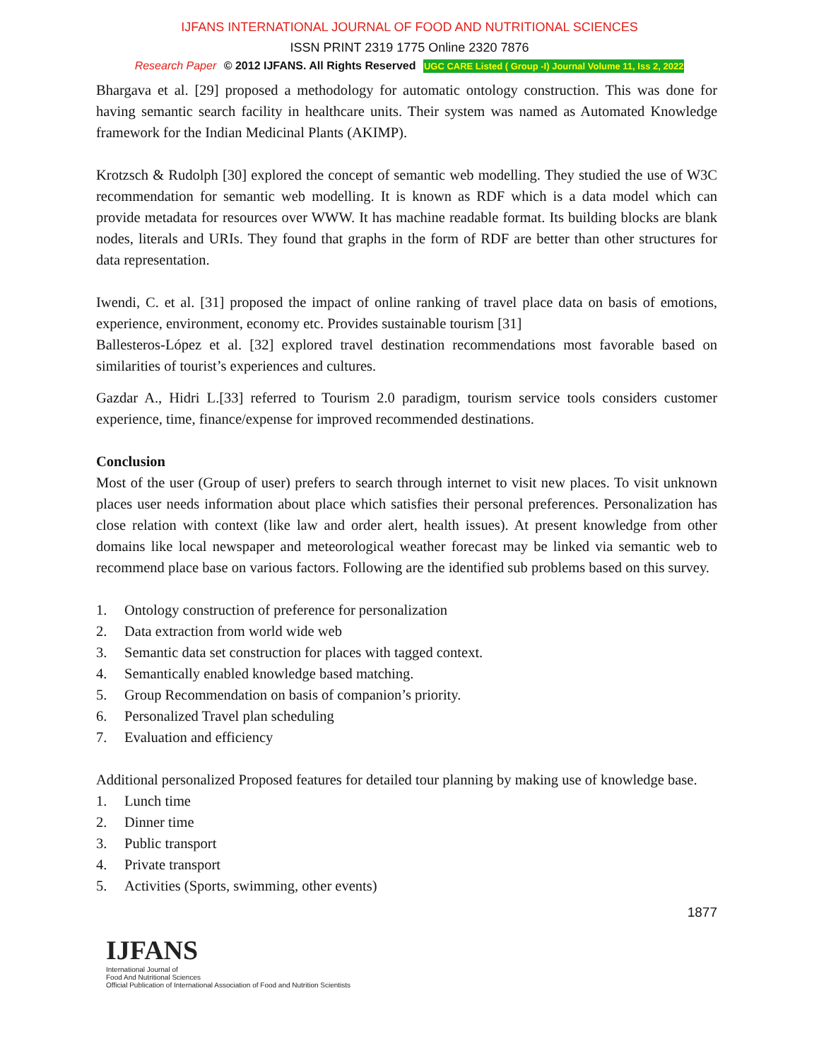IJFANS INTERNATIONAL JOURNAL OF FOOD AND NUTRITIONAL SCIENCES
ISSN PRINT 2319 1775 Online 2320 7876
Research Paper © 2012 IJFANS. All Rights Reserved UGC CARE Listed ( Group -I) Journal Volume 11, Iss 2, 2022
Bhargava et al. [29] proposed a methodology for automatic ontology construction. This was done for having semantic search facility in healthcare units. Their system was named as Automated Knowledge framework for the Indian Medicinal Plants (AKIMP).
Krotzsch & Rudolph [30] explored the concept of semantic web modelling. They studied the use of W3C recommendation for semantic web modelling. It is known as RDF which is a data model which can provide metadata for resources over WWW. It has machine readable format. Its building blocks are blank nodes, literals and URIs. They found that graphs in the form of RDF are better than other structures for data representation.
Iwendi, C. et al. [31] proposed the impact of online ranking of travel place data on basis of emotions, experience, environment, economy etc. Provides sustainable tourism [31]
Ballesteros-López et al. [32] explored travel destination recommendations most favorable based on similarities of tourist’s experiences and cultures.
Gazdar A., Hidri L.[33] referred to Tourism 2.0 paradigm, tourism service tools considers customer experience, time, finance/expense for improved recommended destinations.
Conclusion
Most of the user (Group of user) prefers to search through internet to visit new places. To visit unknown places user needs information about place which satisfies their personal preferences. Personalization has close relation with context (like law and order alert, health issues). At present knowledge from other domains like local newspaper and meteorological weather forecast may be linked via semantic web to recommend place base on various factors. Following are the identified sub problems based on this survey.
1. Ontology construction of preference for personalization
2. Data extraction from world wide web
3. Semantic data set construction for places with tagged context.
4. Semantically enabled knowledge based matching.
5. Group Recommendation on basis of companion’s priority.
6. Personalized Travel plan scheduling
7. Evaluation and efficiency
Additional personalized Proposed features for detailed tour planning by making use of knowledge base.
1. Lunch time
2. Dinner time
3. Public transport
4. Private transport
5. Activities (Sports, swimming, other events)
1877
IJFANS
International Journal of
Food And Nutritional Sciences
Official Publication of International Association of Food and Nutrition Scientists